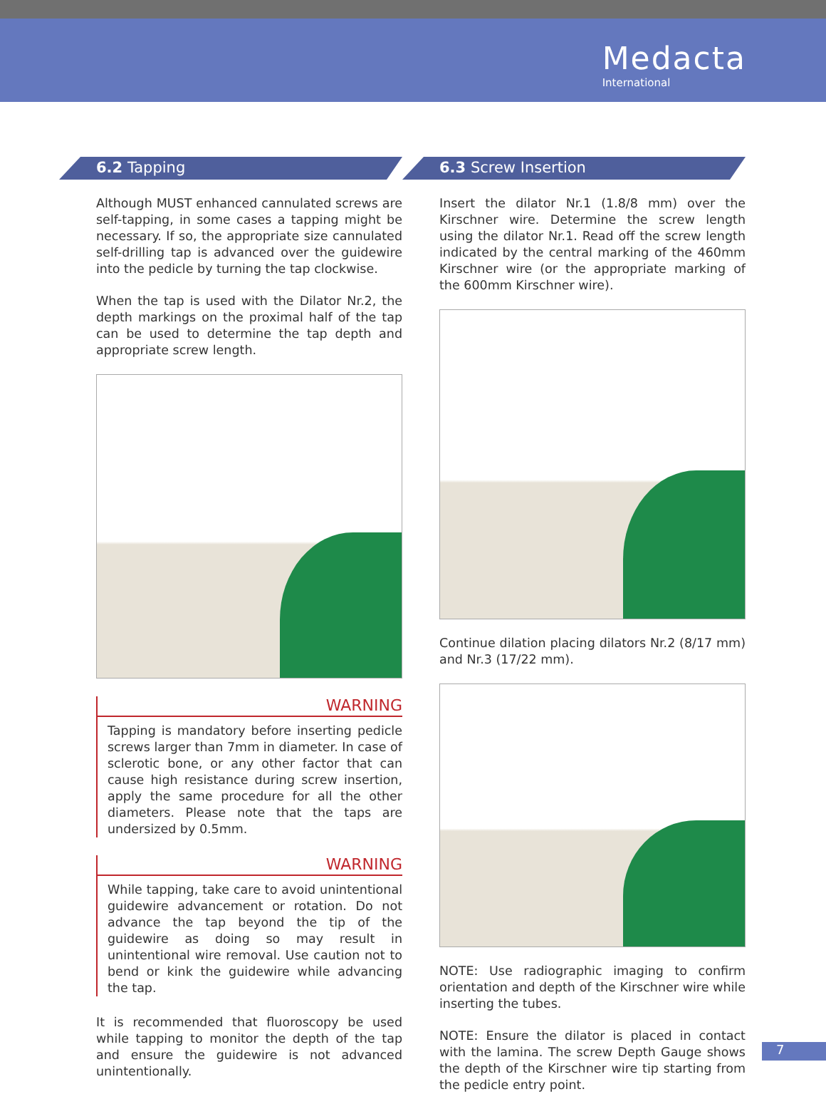Medacta
International
6.2 Tapping
Although MUST enhanced cannulated screws are self-tapping, in some cases a tapping might be necessary. If so, the appropriate size cannulated self-drilling tap is advanced over the guidewire into the pedicle by turning the tap clockwise.
When the tap is used with the Dilator Nr.2, the depth markings on the proximal half of the tap can be used to determine the tap depth and appropriate screw length.
WARNING
Tapping is mandatory before inserting pedicle screws larger than 7mm in diameter. In case of sclerotic bone, or any other factor that can cause high resistance during screw insertion, apply the same procedure for all the other diameters. Please note that the taps are undersized by 0.5mm.
WARNING
While tapping, take care to avoid unintentional guidewire advancement or rotation. Do not advance the tap beyond the tip of the guidewire as doing so may result in unintentional wire removal. Use caution not to bend or kink the guidewire while advancing the tap.
It is recommended that fluoroscopy be used while tapping to monitor the depth of the tap and ensure the guidewire is not advanced unintentionally.
6.3 Screw Insertion
Insert the dilator Nr.1 (1.8/8 mm) over the Kirschner wire. Determine the screw length using the dilator Nr.1. Read off the screw length indicated by the central marking of the 460mm Kirschner wire (or the appropriate marking of the 600mm Kirschner wire).
Continue dilation placing dilators Nr.2 (8/17 mm) and Nr.3 (17/22 mm).
NOTE: Use radiographic imaging to confirm orientation and depth of the Kirschner wire while inserting the tubes.
NOTE: Ensure the dilator is placed in contact with the lamina. The screw Depth Gauge shows the depth of the Kirschner wire tip starting from the pedicle entry point.
7